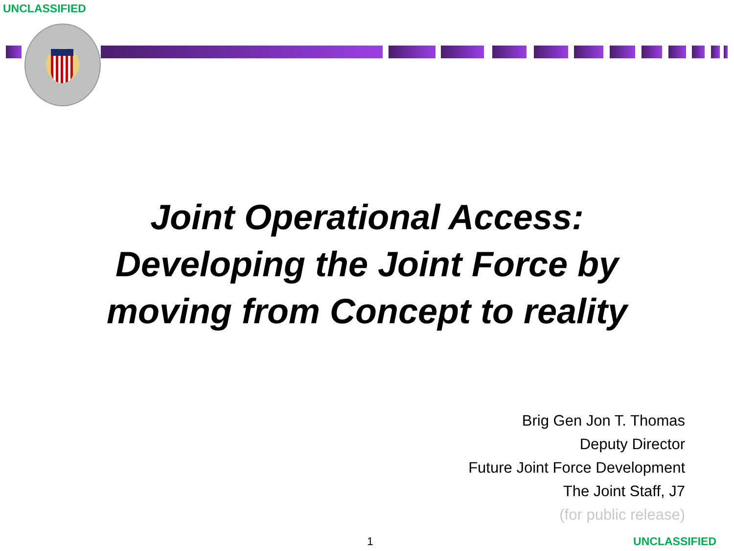UNCLASSIFIED
Joint Operational Access:
Developing the Joint Force by
moving from Concept to reality
Brig Gen Jon T. Thomas
Deputy Director
Future Joint Force Development
The Joint Staff, J7
(for public release)
1 UNCLASSIFIED